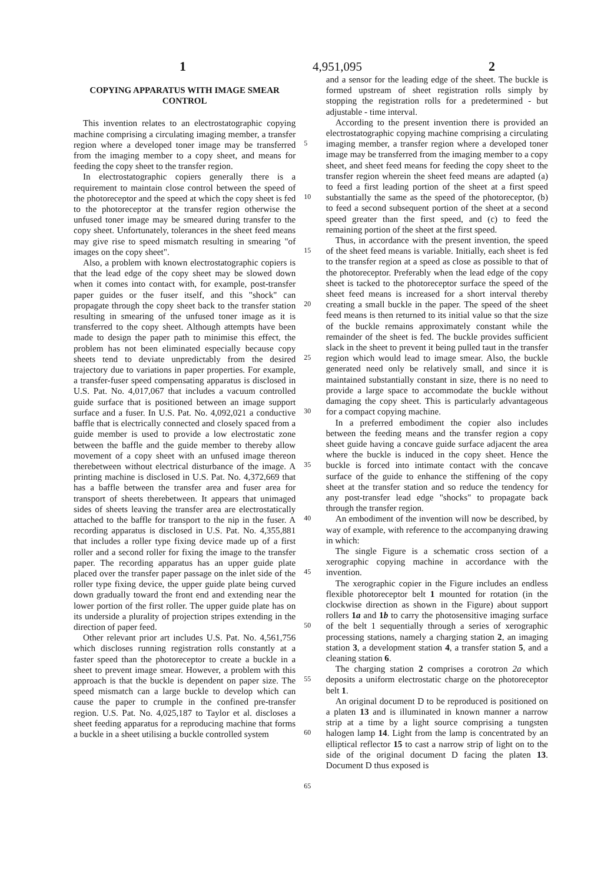1 4,951,095 2
COPYING APPARATUS WITH IMAGE SMEAR CONTROL
This invention relates to an electrostatographic copying machine comprising a circulating imaging member, a transfer region where a developed toner image may be transferred from the imaging member to a copy sheet, and means for feeding the copy sheet to the transfer region.
In electrostatographic copiers generally there is a requirement to maintain close control between the speed of the photoreceptor and the speed at which the copy sheet is fed to the photoreceptor at the transfer region otherwise the unfused toner image may be smeared during transfer to the copy sheet. Unfortunately, tolerances in the sheet feed means may give rise to speed mismatch resulting in smearing "of images on the copy sheet".
Also, a problem with known electrostatographic copiers is that the lead edge of the copy sheet may be slowed down when it comes into contact with, for example, post-transfer paper guides or the fuser itself, and this "shock" can propagate through the copy sheet back to the transfer station resulting in smearing of the unfused toner image as it is transferred to the copy sheet. Although attempts have been made to design the paper path to minimise this effect, the problem has not been eliminated especially because copy sheets tend to deviate unpredictably from the desired trajectory due to variations in paper properties. For example, a transfer-fuser speed compensating apparatus is disclosed in U.S. Pat. No. 4,017,067 that includes a vacuum controlled guide surface that is positioned between an image support surface and a fuser. In U.S. Pat. No. 4,092,021 a conductive baffle that is electrically connected and closely spaced from a guide member is used to provide a low electrostatic zone between the baffle and the guide member to thereby allow movement of a copy sheet with an unfused image thereon therebetween without electrical disturbance of the image. A printing machine is disclosed in U.S. Pat. No. 4,372,669 that has a baffle between the transfer area and fuser area for transport of sheets therebetween. It appears that unimaged sides of sheets leaving the transfer area are electrostatically attached to the baffle for transport to the nip in the fuser. A recording apparatus is disclosed in U.S. Pat. No. 4,355,881 that includes a roller type fixing device made up of a first roller and a second roller for fixing the image to the transfer paper. The recording apparatus has an upper guide plate placed over the transfer paper passage on the inlet side of the roller type fixing device, the upper guide plate being curved down gradually toward the front end and extending near the lower portion of the first roller. The upper guide plate has on its underside a plurality of projection stripes extending in the direction of paper feed.
Other relevant prior art includes U.S. Pat. No. 4,561,756 which discloses running registration rolls constantly at a faster speed than the photoreceptor to create a buckle in a sheet to prevent image smear. However, a problem with this approach is that the buckle is dependent on paper size. The speed mismatch can a large buckle to develop which can cause the paper to crumple in the confined pre-transfer region. U.S. Pat. No. 4,025,187 to Taylor et al. discloses a sheet feeding apparatus for a reproducing machine that forms a buckle in a sheet utilising a buckle controlled system
5
10
15
20
25
30
35
40
45
50
55
60
65
and a sensor for the leading edge of the sheet. The buckle is formed upstream of sheet registration rolls simply by stopping the registration rolls for a predetermined - but adjustable - time interval.
According to the present invention there is provided an electrostatographic copying machine comprising a circulating imaging member, a transfer region where a developed toner image may be transferred from the imaging member to a copy sheet, and sheet feed means for feeding the copy sheet to the transfer region wherein the sheet feed means are adapted (a) to feed a first leading portion of the sheet at a first speed substantially the same as the speed of the photoreceptor, (b) to feed a second subsequent portion of the sheet at a second speed greater than the first speed, and (c) to feed the remaining portion of the sheet at the first speed.
Thus, in accordance with the present invention, the speed of the sheet feed means is variable. Initially, each sheet is fed to the transfer region at a speed as close as possible to that of the photoreceptor. Preferably when the lead edge of the copy sheet is tacked to the photoreceptor surface the speed of the sheet feed means is increased for a short interval thereby creating a small buckle in the paper. The speed of the sheet feed means is then returned to its initial value so that the size of the buckle remains approximately constant while the remainder of the sheet is fed. The buckle provides sufficient slack in the sheet to prevent it being pulled taut in the transfer region which would lead to image smear. Also, the buckle generated need only be relatively small, and since it is maintained substantially constant in size, there is no need to provide a large space to accommodate the buckle without damaging the copy sheet. This is particularly advantageous for a compact copying machine.
In a preferred embodiment the copier also includes between the feeding means and the transfer region a copy sheet guide having a concave guide surface adjacent the area where the buckle is induced in the copy sheet. Hence the buckle is forced into intimate contact with the concave surface of the guide to enhance the stiffening of the copy sheet at the transfer station and so reduce the tendency for any post-transfer lead edge "shocks" to propagate back through the transfer region.
An embodiment of the invention will now be described, by way of example, with reference to the accompanying drawing in which:
The single Figure is a schematic cross section of a xerographic copying machine in accordance with the invention.
The xerographic copier in the Figure includes an endless flexible photoreceptor belt 1 mounted for rotation (in the clockwise direction as shown in the Figure) about support rollers 1a and 1b to carry the photosensitive imaging surface of the belt 1 sequentially through a series of xerographic processing stations, namely a charging station 2, an imaging station 3, a development station 4, a transfer station 5, and a cleaning station 6.
The charging station 2 comprises a corotron 2a which deposits a uniform electrostatic charge on the photoreceptor belt 1.
An original document D to be reproduced is positioned on a platen 13 and is illuminated in known manner a narrow strip at a time by a light source comprising a tungsten halogen lamp 14. Light from the lamp is concentrated by an elliptical reflector 15 to cast a narrow strip of light on to the side of the original document D facing the platen 13. Document D thus exposed is